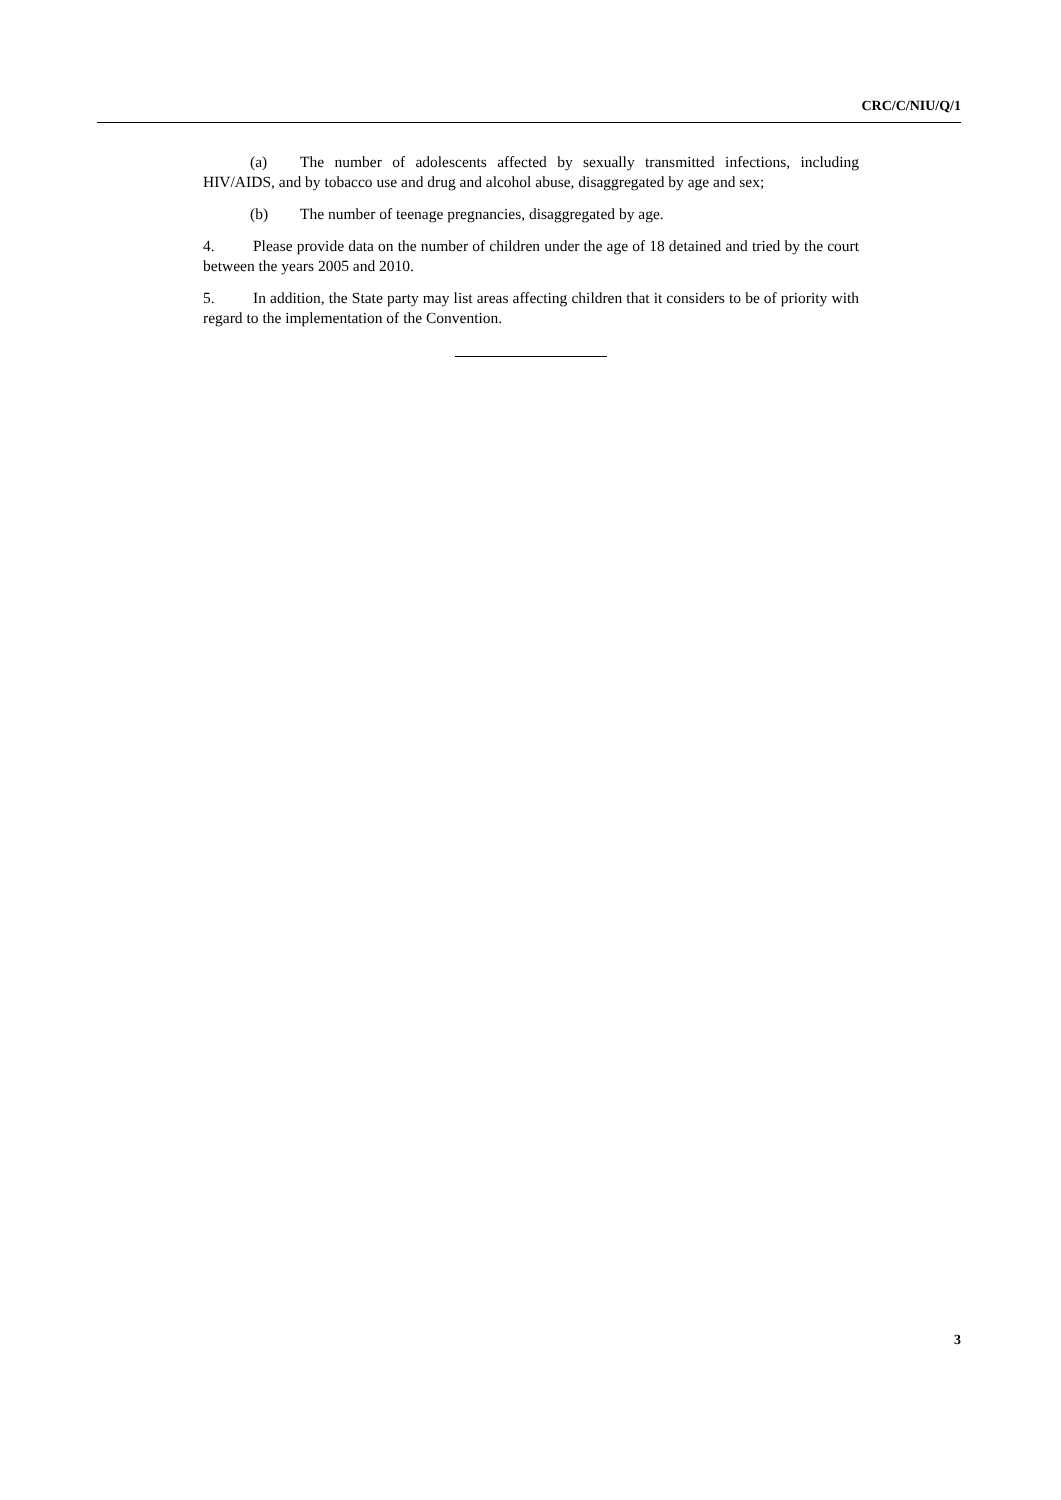CRC/C/NIU/Q/1
(a) The number of adolescents affected by sexually transmitted infections, including HIV/AIDS, and by tobacco use and drug and alcohol abuse, disaggregated by age and sex;
(b) The number of teenage pregnancies, disaggregated by age.
4. Please provide data on the number of children under the age of 18 detained and tried by the court between the years 2005 and 2010.
5. In addition, the State party may list areas affecting children that it considers to be of priority with regard to the implementation of the Convention.
3